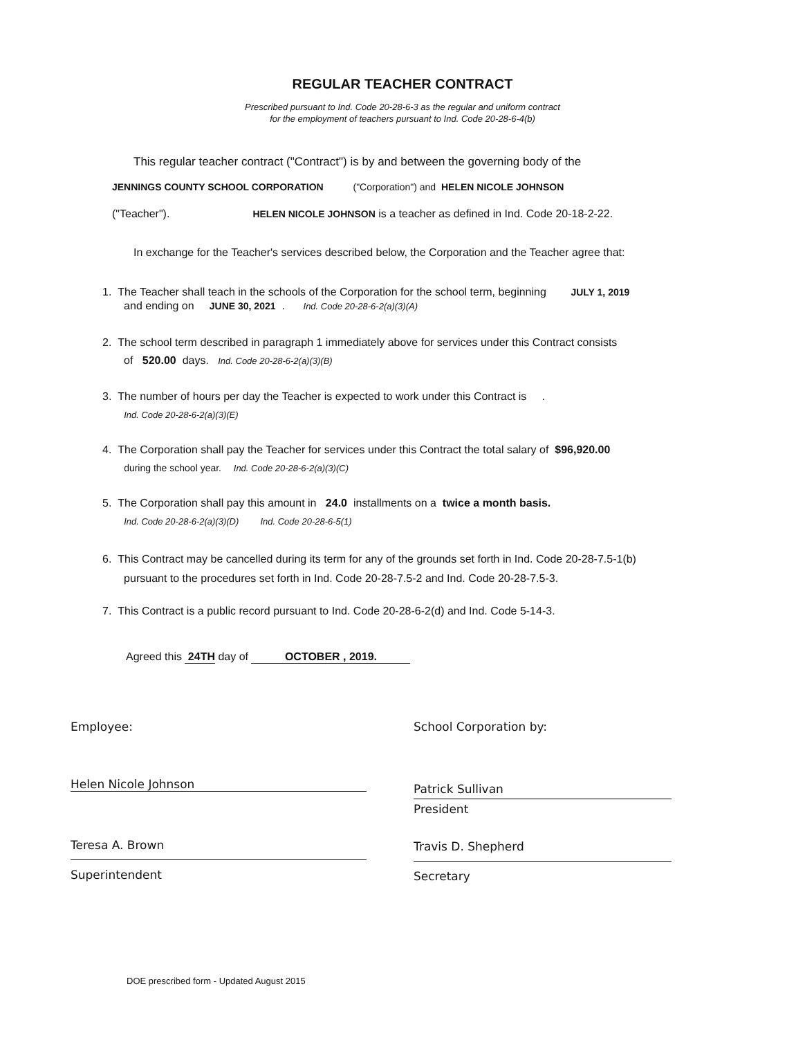REGULAR TEACHER CONTRACT
Prescribed pursuant to Ind. Code 20-28-6-3 as the regular and uniform contract
for the employment of teachers pursuant to Ind. Code 20-28-6-4(b)
This regular teacher contract ("Contract") is by and between the governing body of the
JENNINGS COUNTY SCHOOL CORPORATION ("Corporation") and HELEN NICOLE JOHNSON
("Teacher"). HELEN NICOLE JOHNSON is a teacher as defined in Ind. Code 20-18-2-22.
In exchange for the Teacher's services described below, the Corporation and the Teacher agree that:
1. The Teacher shall teach in the schools of the Corporation for the school term, beginning JULY 1, 2019
and ending on JUNE 30, 2021 . Ind. Code 20-28-6-2(a)(3)(A)
2. The school term described in paragraph 1 immediately above for services under this Contract consists
of 520.00 days. Ind. Code 20-28-6-2(a)(3)(B)
3. The number of hours per day the Teacher is expected to work under this Contract is .
Ind. Code 20-28-6-2(a)(3)(E)
4. The Corporation shall pay the Teacher for services under this Contract the total salary of $96,920.00
during the school year. Ind. Code 20-28-6-2(a)(3)(C)
5. The Corporation shall pay this amount in 24.0 installments on a twice a month basis.
Ind. Code 20-28-6-2(a)(3)(D) Ind. Code 20-28-6-5(1)
6. This Contract may be cancelled during its term for any of the grounds set forth in Ind. Code 20-28-7.5-1(b)
pursuant to the procedures set forth in Ind. Code 20-28-7.5-2 and Ind. Code 20-28-7.5-3.
7. This Contract is a public record pursuant to Ind. Code 20-28-6-2(d) and Ind. Code 5-14-3.
Agreed this 24TH day of OCTOBER , 2019.
Employee: School Corporation by:
Helen Nicole Johnson
Patrick Sullivan
President
Teresa A. Brown
Superintendent
Travis D. Shepherd
Secretary
DOE prescribed form - Updated August 2015